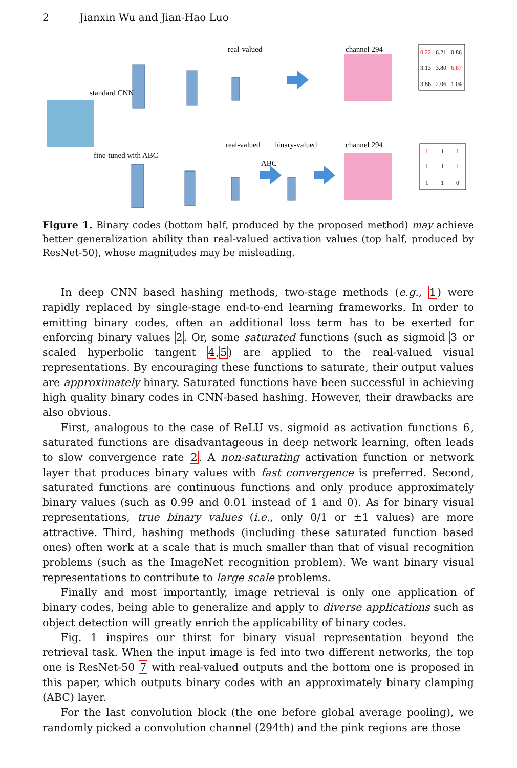2 Jianxin Wu and Jian-Hao Luo
0.22
6.21
0.86
3.13
3.80
6.87
3.86
2.06
1.04
1
1
1
1
1
1
1
1
0
real-valued
channel 294
real-valued
binary-valued
channel 294
ABC
standard CNN
fine-tuned with ABC
Figure 1. Binary codes (bottom half, produced by the proposed method) may achieve better generalization ability than real-valued activation values (top half, produced by ResNet-50), whose magnitudes may be misleading.
In deep CNN based hashing methods, two-stage methods (e.g., 1) were rapidly replaced by single-stage end-to-end learning frameworks. In order to emitting binary codes, often an additional loss term has to be exerted for enforcing binary values 2. Or, some saturated functions (such as sigmoid 3 or scaled hyperbolic tangent 4,5) are applied to the real-valued visual representations. By encouraging these functions to saturate, their output values are approximately binary. Saturated functions have been successful in achieving high quality binary codes in CNN-based hashing. However, their drawbacks are also obvious.
First, analogous to the case of ReLU vs. sigmoid as activation functions 6, saturated functions are disadvantageous in deep network learning, often leads to slow convergence rate 2. A non-saturating activation function or network layer that produces binary values with fast convergence is preferred. Second, saturated functions are continuous functions and only produce approximately binary values (such as 0.99 and 0.01 instead of 1 and 0). As for binary visual representations, true binary values (i.e., only 0/1 or ±1 values) are more attractive. Third, hashing methods (including these saturated function based ones) often work at a scale that is much smaller than that of visual recognition problems (such as the ImageNet recognition problem). We want binary visual representations to contribute to large scale problems.
Finally and most importantly, image retrieval is only one application of binary codes, being able to generalize and apply to diverse applications such as object detection will greatly enrich the applicability of binary codes.
Fig. 1 inspires our thirst for binary visual representation beyond the retrieval task. When the input image is fed into two different networks, the top one is ResNet-50 7 with real-valued outputs and the bottom one is proposed in this paper, which outputs binary codes with an approximately binary clamping (ABC) layer.
For the last convolution block (the one before global average pooling), we randomly picked a convolution channel (294th) and the pink regions are those